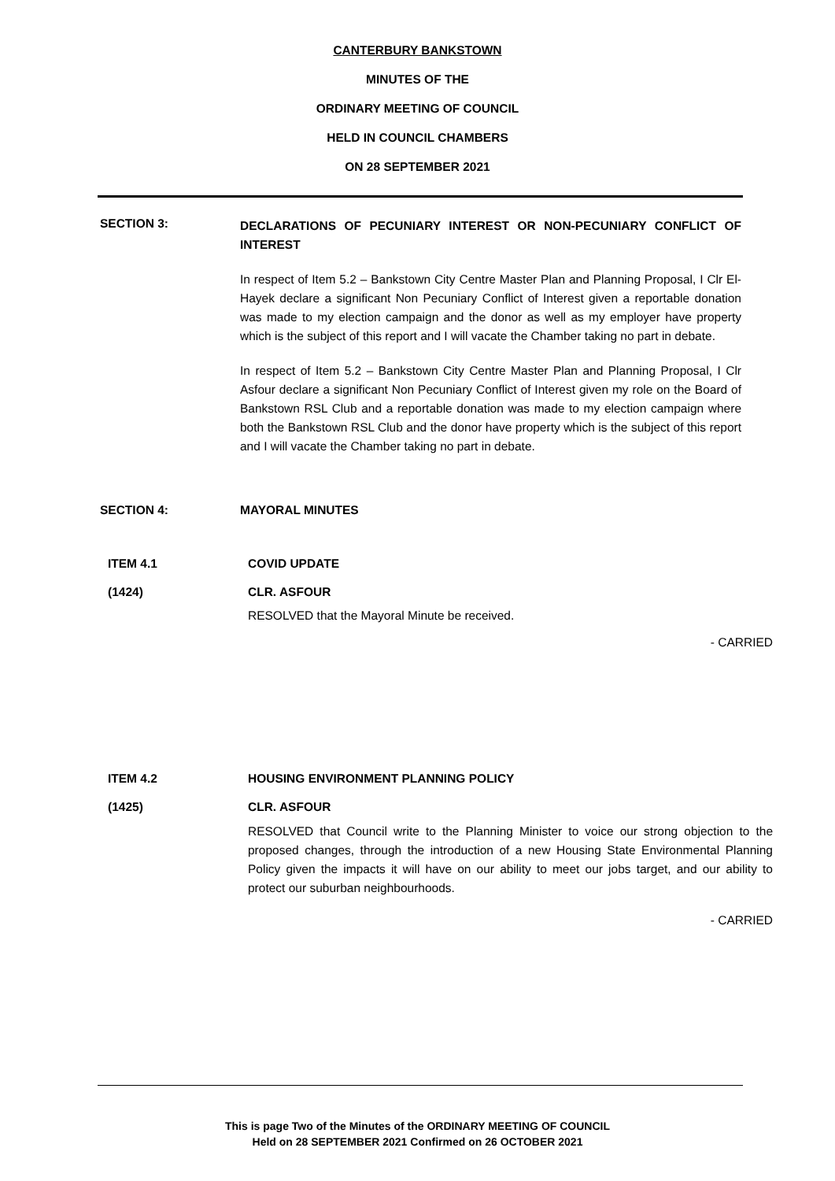CANTERBURY BANKSTOWN
MINUTES OF THE
ORDINARY MEETING OF COUNCIL
HELD IN COUNCIL CHAMBERS
ON 28 SEPTEMBER 2021
SECTION 3:
DECLARATIONS OF PECUNIARY INTEREST OR NON-PECUNIARY CONFLICT OF INTEREST
In respect of Item 5.2 – Bankstown City Centre Master Plan and Planning Proposal, I Clr El-Hayek declare a significant Non Pecuniary Conflict of Interest given a reportable donation was made to my election campaign and the donor as well as my employer have property which is the subject of this report and I will vacate the Chamber taking no part in debate.
In respect of Item 5.2 – Bankstown City Centre Master Plan and Planning Proposal, I Clr Asfour declare a significant Non Pecuniary Conflict of Interest given my role on the Board of Bankstown RSL Club and a reportable donation was made to my election campaign where both the Bankstown RSL Club and the donor have property which is the subject of this report and I will vacate the Chamber taking no part in debate.
SECTION 4: MAYORAL MINUTES
ITEM 4.1
(1424)
COVID UPDATE
CLR. ASFOUR
RESOLVED that the Mayoral Minute be received.
- CARRIED
ITEM 4.2
(1425)
HOUSING ENVIRONMENT PLANNING POLICY
CLR. ASFOUR
RESOLVED that Council write to the Planning Minister to voice our strong objection to the proposed changes, through the introduction of a new Housing State Environmental Planning Policy given the impacts it will have on our ability to meet our jobs target, and our ability to protect our suburban neighbourhoods.
- CARRIED
This is page Two of the Minutes of the ORDINARY MEETING OF COUNCIL
Held on 28 SEPTEMBER 2021 Confirmed on 26 OCTOBER 2021